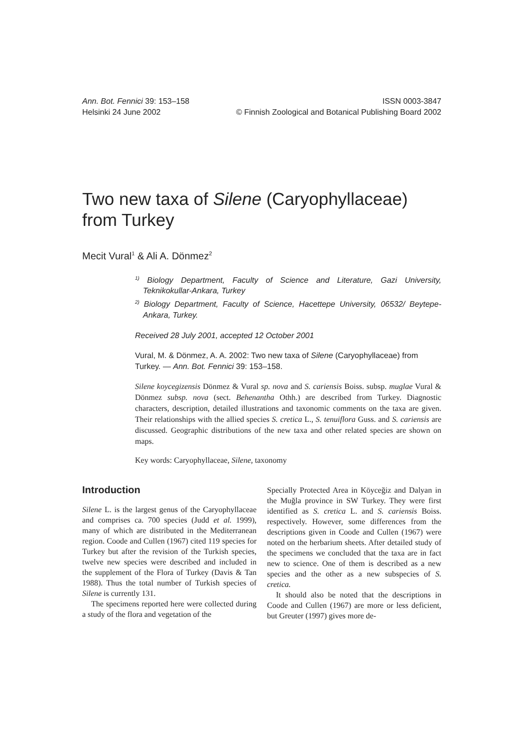Ann. Bot. Fennici 39: 153–158 ISSN 0003-3847
Helsinki 24 June 2002 © Finnish Zoological and Botanical Publishing Board 2002
Two new taxa of Silene (Caryophyllaceae) from Turkey
Mecit Vural<sup>1</sup> & Ali A. Dönmez<sup>2</sup>
<sup>1)</sup> Biology Department, Faculty of Science and Literature, Gazi University, Teknikokullar-Ankara, Turkey
<sup>2)</sup> Biology Department, Faculty of Science, Hacettepe University, 06532/ Beytepe-Ankara, Turkey.
Received 28 July 2001, accepted 12 October 2001
Vural, M. & Dönmez, A. A. 2002: Two new taxa of Silene (Caryophyllaceae) from Turkey. — Ann. Bot. Fennici 39: 153–158.
Silene koycegizensis Dönmez & Vural sp. nova and S. cariensis Boiss. subsp. muglae Vural & Dönmez subsp. nova (sect. Behenantha Othh.) are described from Turkey. Diagnostic characters, description, detailed illustrations and taxonomic comments on the taxa are given. Their relationships with the allied species S. cretica L., S. tenuiflora Guss. and S. cariensis are discussed. Geographic distributions of the new taxa and other related species are shown on maps.
Key words: Caryophyllaceae, Silene, taxonomy
Introduction
Silene L. is the largest genus of the Caryophyllaceae and comprises ca. 700 species (Judd et al. 1999), many of which are distributed in the Mediterranean region. Coode and Cullen (1967) cited 119 species for Turkey but after the revision of the Turkish species, twelve new species were described and included in the supplement of the Flora of Turkey (Davis & Tan 1988). Thus the total number of Turkish species of Silene is currently 131.
The specimens reported here were collected during a study of the flora and vegetation of the
Specially Protected Area in Köyceğiz and Dalyan in the Muğla province in SW Turkey. They were first identified as S. cretica L. and S. cariensis Boiss. respectively. However, some differences from the descriptions given in Coode and Cullen (1967) were noted on the herbarium sheets. After detailed study of the specimens we concluded that the taxa are in fact new to science. One of them is described as a new species and the other as a new subspecies of S. cretica.
It should also be noted that the descriptions in Coode and Cullen (1967) are more or less deficient, but Greuter (1997) gives more de-